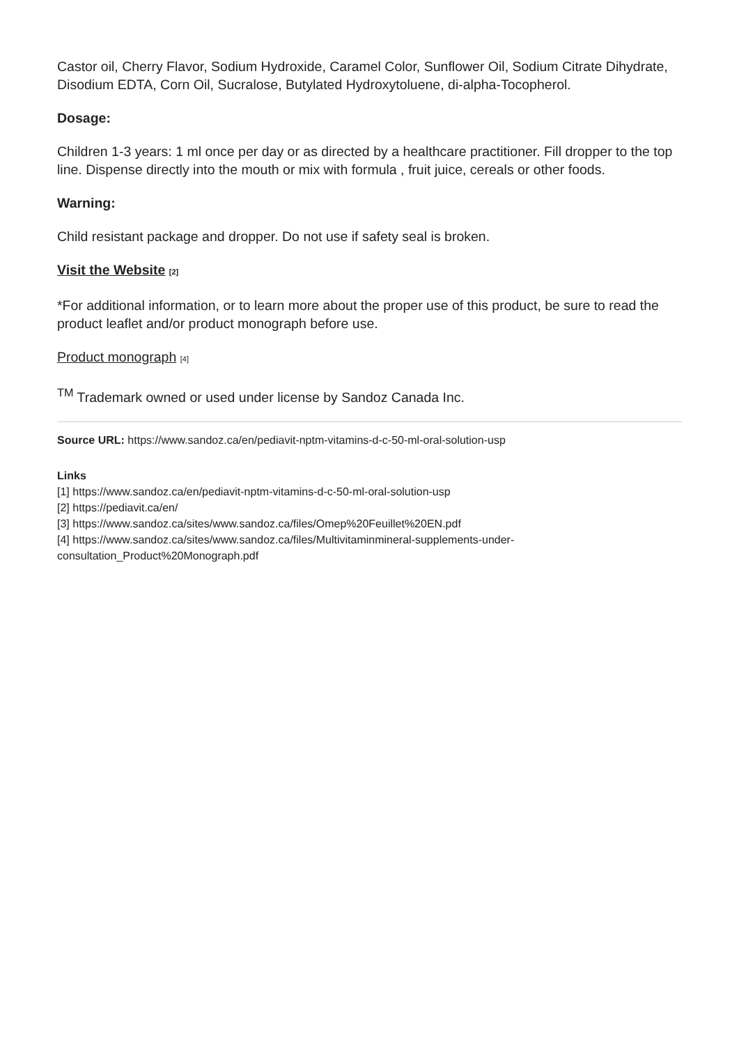Castor oil, Cherry Flavor, Sodium Hydroxide, Caramel Color, Sunflower Oil, Sodium Citrate Dihydrate, Disodium EDTA, Corn Oil, Sucralose, Butylated Hydroxytoluene, di-alpha-Tocopherol.
Dosage:
Children 1-3 years: 1 ml once per day or as directed by a healthcare practitioner. Fill dropper to the top line. Dispense directly into the mouth or mix with formula , fruit juice, cereals or other foods.
Warning:
Child resistant package and dropper. Do not use if safety seal is broken.
Visit the Website [2]
*For additional information, or to learn more about the proper use of this product, be sure to read the product leaflet and/or product monograph before use.
Product monograph [4]
<sup>TM</sup> Trademark owned or used under license by Sandoz Canada Inc.
Source URL: https://www.sandoz.ca/en/pediavit-nptm-vitamins-d-c-50-ml-oral-solution-usp
Links
[1] https://www.sandoz.ca/en/pediavit-nptm-vitamins-d-c-50-ml-oral-solution-usp
[2] https://pediavit.ca/en/
[3] https://www.sandoz.ca/sites/www.sandoz.ca/files/Omep%20Feuillet%20EN.pdf
[4] https://www.sandoz.ca/sites/www.sandoz.ca/files/Multivitaminmineral-supplements-under-consultation_Product%20Monograph.pdf